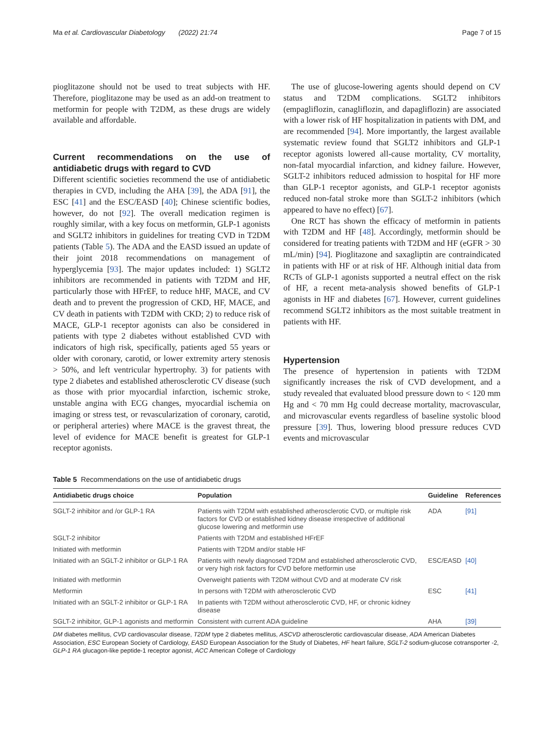Ma et al. Cardiovascular Diabetology (2022) 21:74
Page 7 of 15
pioglitazone should not be used to treat subjects with HF. Therefore, pioglitazone may be used as an add-on treatment to metformin for people with T2DM, as these drugs are widely available and affordable.
Current recommendations on the use of antidiabetic drugs with regard to CVD
Different scientific societies recommend the use of antidiabetic therapies in CVD, including the AHA [39], the ADA [91], the ESC [41] and the ESC/EASD [40]; Chinese scientific bodies, however, do not [92]. The overall medication regimen is roughly similar, with a key focus on metformin, GLP-1 agonists and SGLT2 inhibitors in guidelines for treating CVD in T2DM patients (Table 5). The ADA and the EASD issued an update of their joint 2018 recommendations on management of hyperglycemia [93]. The major updates included: 1) SGLT2 inhibitors are recommended in patients with T2DM and HF, particularly those with HFrEF, to reduce hHF, MACE, and CV death and to prevent the progression of CKD, HF, MACE, and CV death in patients with T2DM with CKD; 2) to reduce risk of MACE, GLP-1 receptor agonists can also be considered in patients with type 2 diabetes without established CVD with indicators of high risk, specifically, patients aged 55 years or older with coronary, carotid, or lower extremity artery stenosis > 50%, and left ventricular hypertrophy. 3) for patients with type 2 diabetes and established atherosclerotic CV disease (such as those with prior myocardial infarction, ischemic stroke, unstable angina with ECG changes, myocardial ischemia on imaging or stress test, or revascularization of coronary, carotid, or peripheral arteries) where MACE is the gravest threat, the level of evidence for MACE benefit is greatest for GLP-1 receptor agonists.
The use of glucose-lowering agents should depend on CV status and T2DM complications. SGLT2 inhibitors (empagliflozin, canagliflozin, and dapagliflozin) are associated with a lower risk of HF hospitalization in patients with DM, and are recommended [94]. More importantly, the largest available systematic review found that SGLT2 inhibitors and GLP-1 receptor agonists lowered all-cause mortality, CV mortality, non-fatal myocardial infarction, and kidney failure. However, SGLT-2 inhibitors reduced admission to hospital for HF more than GLP-1 receptor agonists, and GLP-1 receptor agonists reduced non-fatal stroke more than SGLT-2 inhibitors (which appeared to have no effect) [67].
One RCT has shown the efficacy of metformin in patients with T2DM and HF [48]. Accordingly, metformin should be considered for treating patients with T2DM and HF (eGFR > 30 mL/min) [94]. Pioglitazone and saxagliptin are contraindicated in patients with HF or at risk of HF. Although initial data from RCTs of GLP-1 agonists supported a neutral effect on the risk of HF, a recent meta-analysis showed benefits of GLP-1 agonists in HF and diabetes [67]. However, current guidelines recommend SGLT2 inhibitors as the most suitable treatment in patients with HF.
Hypertension
The presence of hypertension in patients with T2DM significantly increases the risk of CVD development, and a study revealed that evaluated blood pressure down to < 120 mm Hg and < 70 mm Hg could decrease mortality, macrovascular, and microvascular events regardless of baseline systolic blood pressure [39]. Thus, lowering blood pressure reduces CVD events and microvascular
Table 5 Recommendations on the use of antidiabetic drugs
| Antidiabetic drugs choice | Population | Guideline | References |
| --- | --- | --- | --- |
| SGLT-2 inhibitor and /or GLP-1 RA | Patients with T2DM with established atherosclerotic CVD, or multiple risk factors for CVD or established kidney disease irrespective of additional glucose lowering and metformin use | ADA | [91] |
| SGLT-2 inhibitor | Patients with T2DM and established HFrEF | | |
| Initiated with metformin | Patients with T2DM and/or stable HF | | |
| Initiated with an SGLT-2 inhibitor or GLP-1 RA | Patients with newly diagnosed T2DM and established atherosclerotic CVD, or very high risk factors for CVD before metformin use | ESC/EASD | [40] |
| Initiated with metformin | Overweight patients with T2DM without CVD and at moderate CV risk | | |
| Metformin | In persons with T2DM with atherosclerotic CVD | ESC | [41] |
| Initiated with an SGLT-2 inhibitor or GLP-1 RA | In patients with T2DM without atherosclerotic CVD, HF, or chronic kidney disease | | |
| SGLT-2 inhibitor, GLP-1 agonists and metformin | Consistent with current ADA guideline | AHA | [39] |
DM diabetes mellitus, CVD cardiovascular disease, T2DM type 2 diabetes mellitus, ASCVD atherosclerotic cardiovascular disease, ADA American Diabetes Association, ESC European Society of Cardiology, EASD European Association for the Study of Diabetes, HF heart failure, SGLT-2 sodium-glucose cotransporter -2, GLP-1 RA glucagon-like peptide-1 receptor agonist, ACC American College of Cardiology